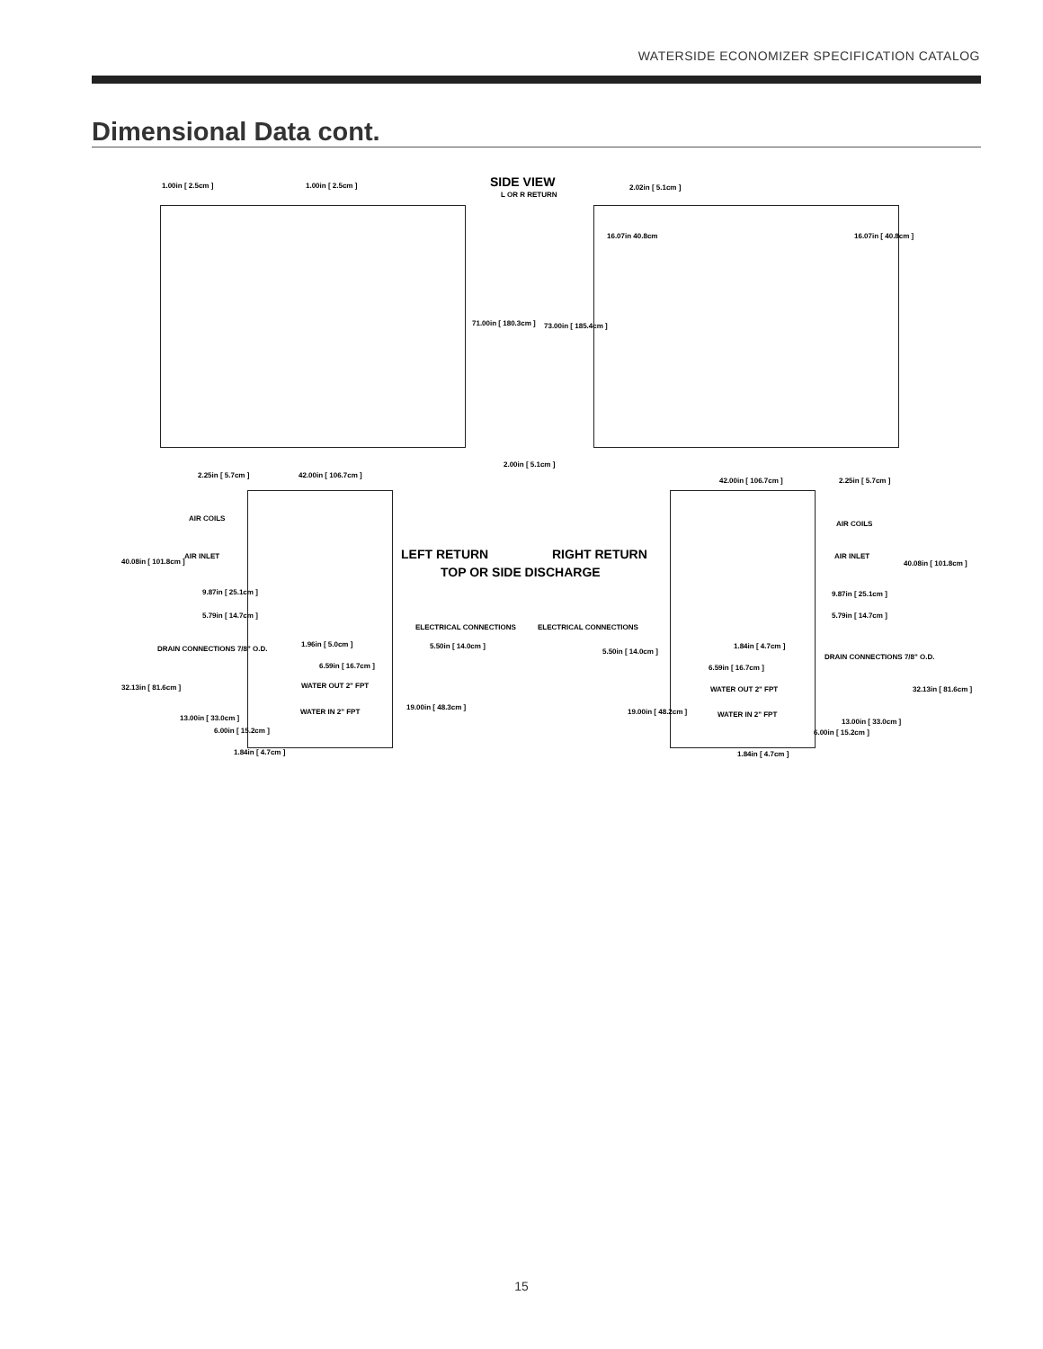WATERSIDE ECONOMIZER SPECIFICATION CATALOG
Dimensional Data cont.
SIDE VIEW
L OR R RETURN
1.00in [ 2.5cm ] 1.00in [ 2.5cm ] 2.02in [ 5.1cm ]
16.07in 40.8cm 16.07in [ 40.8cm ]
71.00in [ 180.3cm ] 73.00in [ 185.4cm ]
2.00in [ 5.1cm ]
2.25in [ 5.7cm ] 42.00in [ 106.7cm ]
42.00in [ 106.7cm ] 2.25in [ 5.7cm ]
AIR COILS
AIR COILS
AIR INLET AIR INLET
40.08in [ 101.8cm ] 40.08in [ 101.8cm ]
LEFT RETURN RIGHT RETURN
TOP OR SIDE DISCHARGE
9.87in [ 25.1cm ] 9.87in [ 25.1cm ]
5.79in [ 14.7cm ] 5.79in [ 14.7cm ]
ELECTRICAL CONNECTIONS ELECTRICAL CONNECTIONS
DRAIN CONNECTIONS 7/8" O.D.
1.96in [ 5.0cm ] 5.50in [ 14.0cm ]
5.50in [ 14.0cm ]
1.84in [ 4.7cm ]
DRAIN CONNECTIONS 7/8" O.D.
6.59in [ 16.7cm ] 6.59in [ 16.7cm ]
WATER OUT 2" FPT WATER OUT 2" FPT
32.13in [ 81.6cm ] 32.13in [ 81.6cm ]
19.00in [ 48.3cm ]
19.00in [ 48.2cm ]
WATER IN 2" FPT WATER IN 2" FPT
13.00in [ 33.0cm ] 13.00in [ 33.0cm ]
6.00in [ 15.2cm ] 6.00in [ 15.2cm ]
1.84in [ 4.7cm ] 1.84in [ 4.7cm ]
15